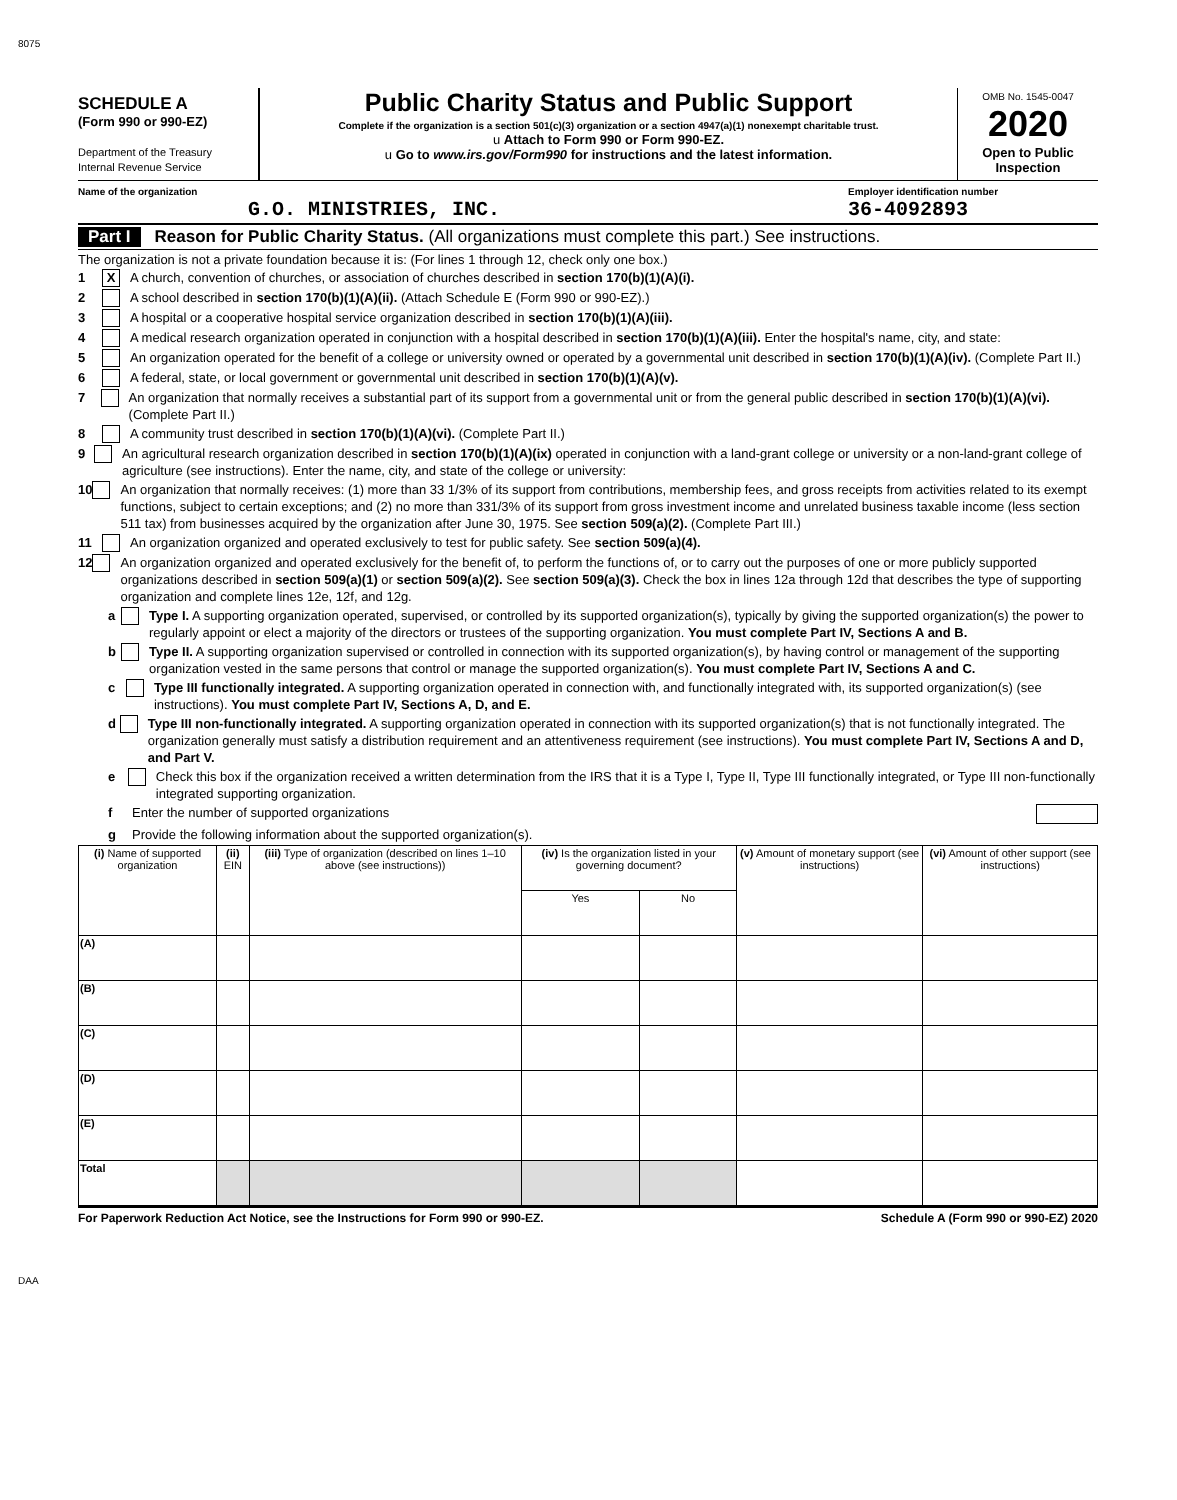8075
SCHEDULE A
(Form 990 or 990-EZ)
Department of the Treasury
Internal Revenue Service
Public Charity Status and Public Support
Complete if the organization is a section 501(c)(3) organization or a section 4947(a)(1) nonexempt charitable trust.
u Attach to Form 990 or Form 990-EZ.
u Go to www.irs.gov/Form990 for instructions and the latest information.
OMB No. 1545-0047
2020
Open to Public Inspection
Name of the organization
G.O. MINISTRIES, INC.
Employer identification number
36-4092893
Part I Reason for Public Charity Status. (All organizations must complete this part.) See instructions.
The organization is not a private foundation because it is: (For lines 1 through 12, check only one box.)
1 X A church, convention of churches, or association of churches described in section 170(b)(1)(A)(i).
2 A school described in section 170(b)(1)(A)(ii). (Attach Schedule E (Form 990 or 990-EZ).)
3 A hospital or a cooperative hospital service organization described in section 170(b)(1)(A)(iii).
4 A medical research organization operated in conjunction with a hospital described in section 170(b)(1)(A)(iii). Enter the hospital's name, city, and state:
5 An organization operated for the benefit of a college or university owned or operated by a governmental unit described in section 170(b)(1)(A)(iv). (Complete Part II.)
6 A federal, state, or local government or governmental unit described in section 170(b)(1)(A)(v).
7 An organization that normally receives a substantial part of its support from a governmental unit or from the general public described in section 170(b)(1)(A)(vi). (Complete Part II.)
8 A community trust described in section 170(b)(1)(A)(vi). (Complete Part II.)
9 An agricultural research organization described in section 170(b)(1)(A)(ix) operated in conjunction with a land-grant college or university or a non-land-grant college of agriculture (see instructions). Enter the name, city, and state of the college or university:
10 An organization that normally receives: (1) more than 33 1/3% of its support from contributions, membership fees, and gross receipts from activities related to its exempt functions, subject to certain exceptions; and (2) no more than 331/3% of its support from gross investment income and unrelated business taxable income (less section 511 tax) from businesses acquired by the organization after June 30, 1975. See section 509(a)(2). (Complete Part III.)
11 An organization organized and operated exclusively to test for public safety. See section 509(a)(4).
12 An organization organized and operated exclusively for the benefit of, to perform the functions of, or to carry out the purposes of one or more publicly supported organizations described in section 509(a)(1) or section 509(a)(2). See section 509(a)(3). Check the box in lines 12a through 12d that describes the type of supporting organization and complete lines 12e, 12f, and 12g.
a Type I. A supporting organization operated, supervised, or controlled by its supported organization(s), typically by giving the supported organization(s) the power to regularly appoint or elect a majority of the directors or trustees of the supporting organization. You must complete Part IV, Sections A and B.
b Type II. A supporting organization supervised or controlled in connection with its supported organization(s), by having control or management of the supporting organization vested in the same persons that control or manage the supported organization(s). You must complete Part IV, Sections A and C.
c Type III functionally integrated. A supporting organization operated in connection with, and functionally integrated with, its supported organization(s) (see instructions). You must complete Part IV, Sections A, D, and E.
d Type III non-functionally integrated. A supporting organization operated in connection with its supported organization(s) that is not functionally integrated. The organization generally must satisfy a distribution requirement and an attentiveness requirement (see instructions). You must complete Part IV, Sections A and D, and Part V.
e Check this box if the organization received a written determination from the IRS that it is a Type I, Type II, Type III functionally integrated, or Type III non-functionally integrated supporting organization.
f Enter the number of supported organizations
g Provide the following information about the supported organization(s).
| (i) Name of supported organization | (ii) EIN | (iii) Type of organization (described on lines 1–10 above (see instructions)) | (iv) Is the organization listed in your governing document? | | (v) Amount of monetary support (see instructions) | (vi) Amount of other support (see instructions) |
| --- | --- | --- | --- | --- | --- | --- |
| | | | Yes | No | | |
| (A) | | | | | | |
| (B) | | | | | | |
| (C) | | | | | | |
| (D) | | | | | | |
| (E) | | | | | | |
| Total | | | | | | |
For Paperwork Reduction Act Notice, see the Instructions for Form 990 or 990-EZ. Schedule A (Form 990 or 990-EZ) 2020
DAA